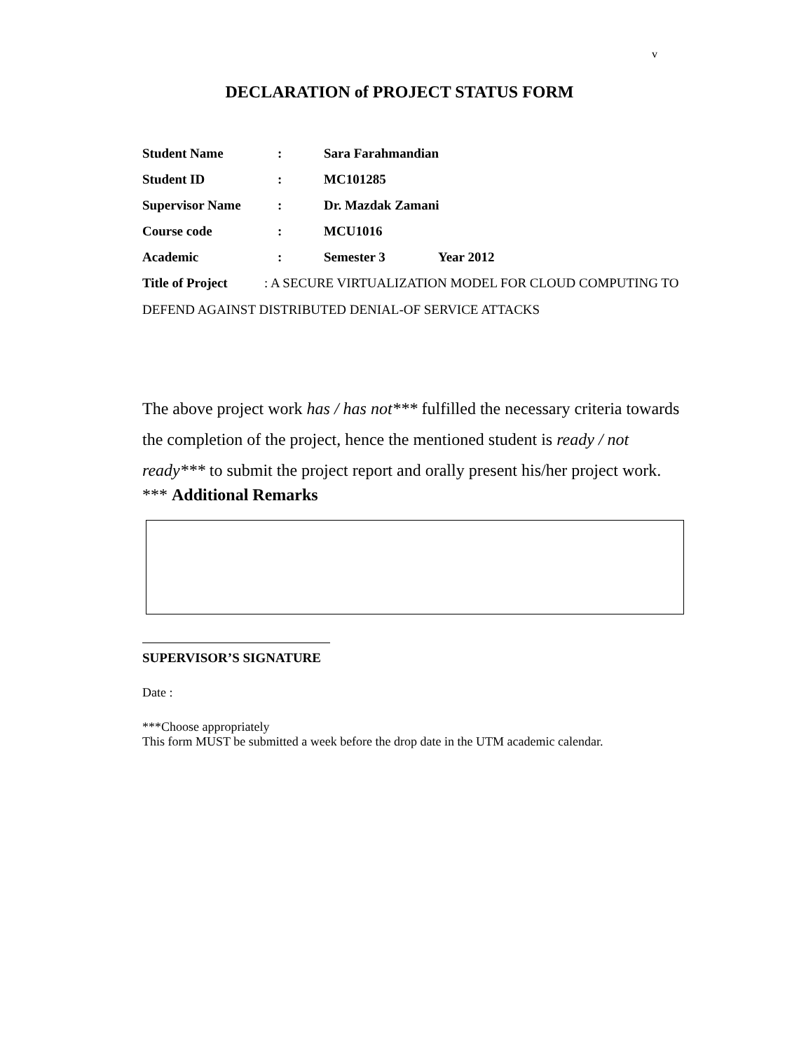v
DECLARATION of PROJECT STATUS FORM
| Student Name | : | Sara Farahmandian |
| Student ID | : | MC101285 |
| Supervisor Name | : | Dr. Mazdak Zamani |
| Course code | : | MCU1016 |
| Academic | : | Semester 3 Year 2012 |
Title of Project : A SECURE VIRTUALIZATION MODEL FOR CLOUD COMPUTING TO DEFEND AGAINST DISTRIBUTED DENIAL-OF SERVICE ATTACKS
The above project work has / has not*** fulfilled the necessary criteria towards the completion of the project, hence the mentioned student is ready / not ready*** to submit the project report and orally present his/her project work.
*** Additional Remarks
SUPERVISOR’S SIGNATURE
Date :
***Choose appropriately
This form MUST be submitted a week before the drop date in the UTM academic calendar.